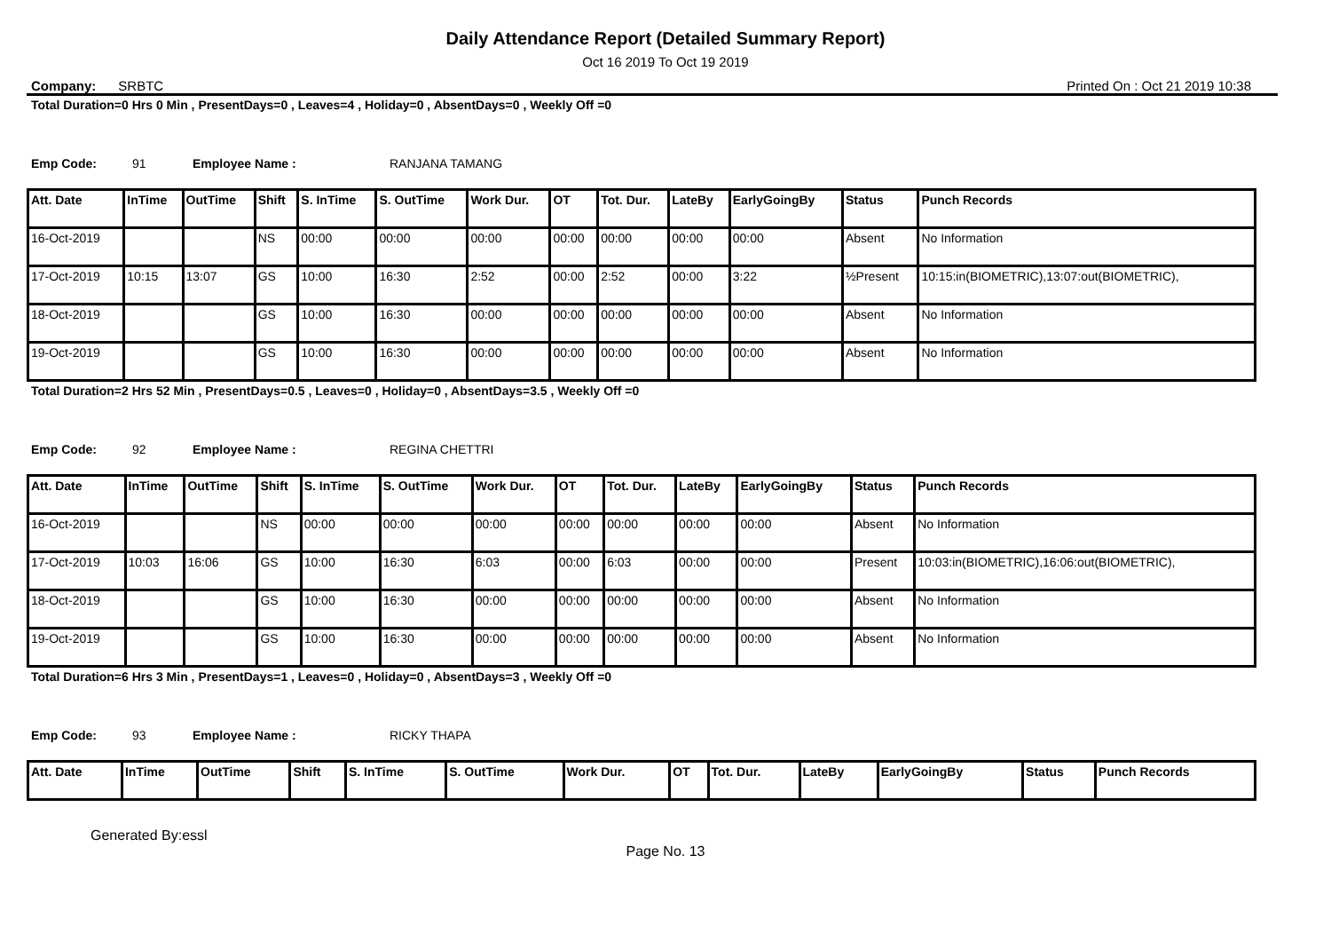Daily Attendance Report (Detailed Summary Report)
Oct 16 2019 To Oct 19 2019
Company: SRBTC Printed On : Oct 21 2019 10:38
Total Duration=0 Hrs 0 Min , PresentDays=0 , Leaves=4 , Holiday=0 , AbsentDays=0 , Weekly Off =0
Emp Code: 91 Employee Name : RANJANA TAMANG
| Att. Date | InTime | OutTime | Shift | S. InTime | S. OutTime | Work Dur. | OT | Tot. Dur. | LateBy | EarlyGoingBy | Status | Punch Records |
| --- | --- | --- | --- | --- | --- | --- | --- | --- | --- | --- | --- | --- |
| 16-Oct-2019 | | | NS | 00:00 | 00:00 | 00:00 | 00:00 | 00:00 | 00:00 | 00:00 | Absent | No Information |
| 17-Oct-2019 | 10:15 | 13:07 | GS | 10:00 | 16:30 | 2:52 | 00:00 | 2:52 | 00:00 | 3:22 | ½Present | 10:15:in(BIOMETRIC),13:07:out(BIOMETRIC), |
| 18-Oct-2019 | | | GS | 10:00 | 16:30 | 00:00 | 00:00 | 00:00 | 00:00 | 00:00 | Absent | No Information |
| 19-Oct-2019 | | | GS | 10:00 | 16:30 | 00:00 | 00:00 | 00:00 | 00:00 | 00:00 | Absent | No Information |
Total Duration=2 Hrs 52 Min , PresentDays=0.5 , Leaves=0 , Holiday=0 , AbsentDays=3.5 , Weekly Off =0
Emp Code: 92 Employee Name : REGINA CHETTRI
| Att. Date | InTime | OutTime | Shift | S. InTime | S. OutTime | Work Dur. | OT | Tot. Dur. | LateBy | EarlyGoingBy | Status | Punch Records |
| --- | --- | --- | --- | --- | --- | --- | --- | --- | --- | --- | --- | --- |
| 16-Oct-2019 | | | NS | 00:00 | 00:00 | 00:00 | 00:00 | 00:00 | 00:00 | 00:00 | Absent | No Information |
| 17-Oct-2019 | 10:03 | 16:06 | GS | 10:00 | 16:30 | 6:03 | 00:00 | 6:03 | 00:00 | 00:00 | Present | 10:03:in(BIOMETRIC),16:06:out(BIOMETRIC), |
| 18-Oct-2019 | | | GS | 10:00 | 16:30 | 00:00 | 00:00 | 00:00 | 00:00 | 00:00 | Absent | No Information |
| 19-Oct-2019 | | | GS | 10:00 | 16:30 | 00:00 | 00:00 | 00:00 | 00:00 | 00:00 | Absent | No Information |
Total Duration=6 Hrs 3 Min , PresentDays=1 , Leaves=0 , Holiday=0 , AbsentDays=3 , Weekly Off =0
Emp Code: 93 Employee Name : RICKY THAPA
| Att. Date | InTime | OutTime | Shift | S. InTime | S. OutTime | Work Dur. | OT | Tot. Dur. | LateBy | EarlyGoingBy | Status | Punch Records |
| --- | --- | --- | --- | --- | --- | --- | --- | --- | --- | --- | --- | --- |
Generated By:essl
Page No. 13